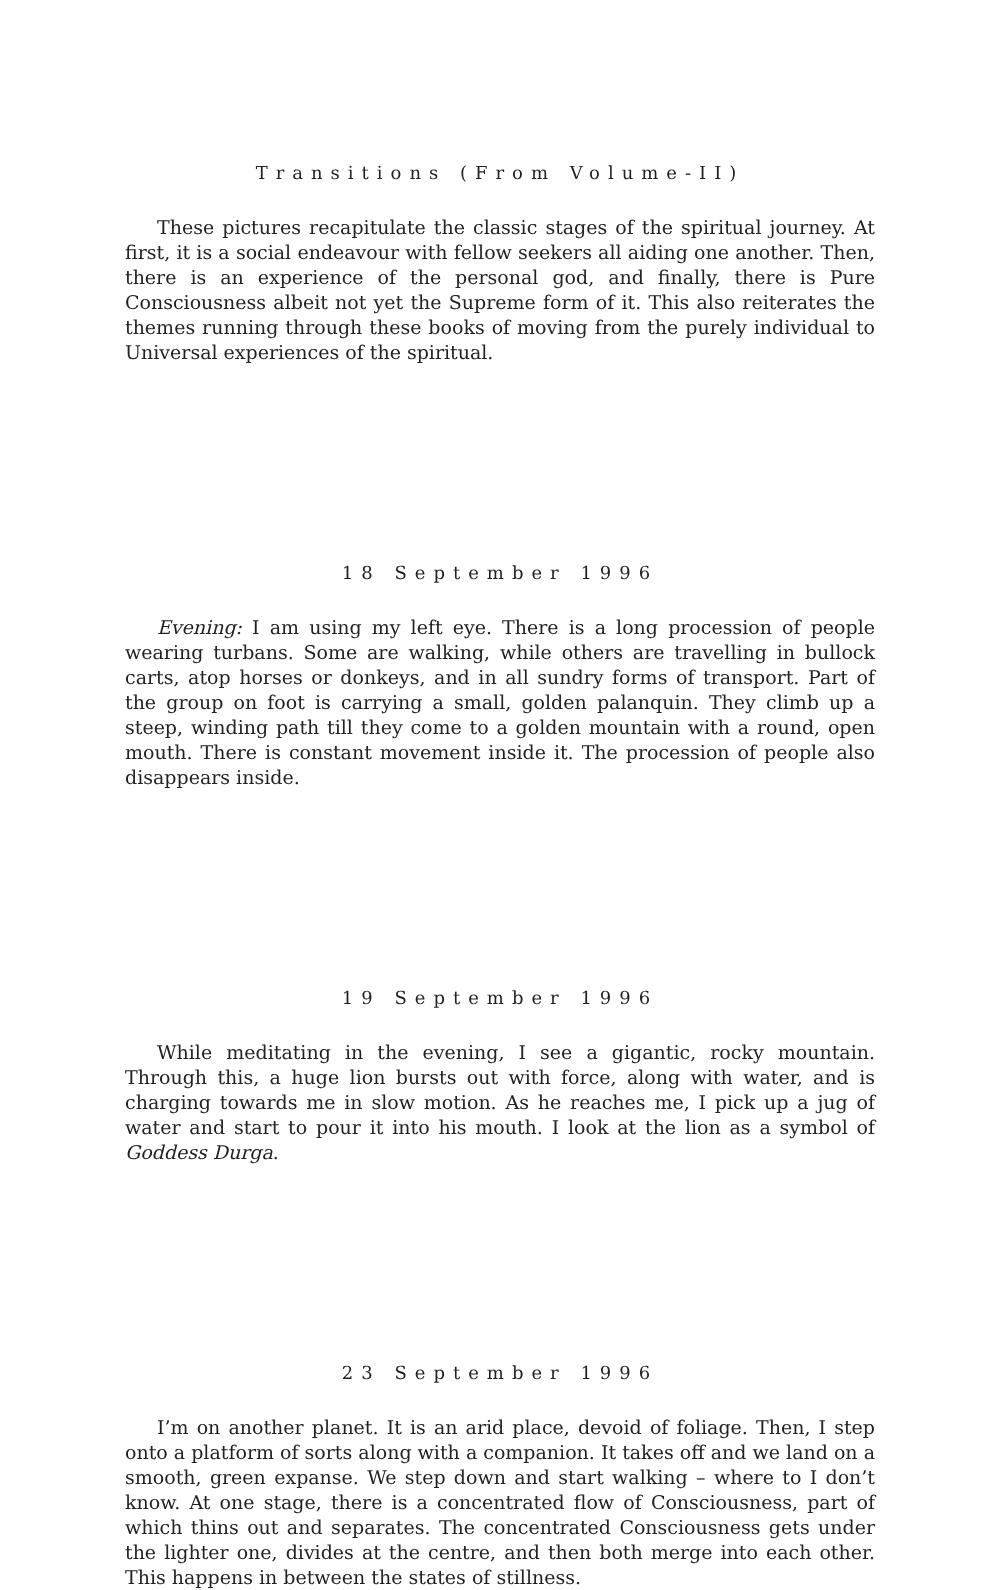Transitions (From Volume-II)
These pictures recapitulate the classic stages of the spiritual journey. At first, it is a social endeavour with fellow seekers all aiding one another. Then, there is an experience of the personal god, and finally, there is Pure Consciousness albeit not yet the Supreme form of it. This also reiterates the themes running through these books of moving from the purely individual to Universal experiences of the spiritual.
18 September 1996
Evening: I am using my left eye. There is a long procession of people wearing turbans. Some are walking, while others are travelling in bullock carts, atop horses or donkeys, and in all sundry forms of transport. Part of the group on foot is carrying a small, golden palanquin. They climb up a steep, winding path till they come to a golden mountain with a round, open mouth. There is constant movement inside it. The procession of people also disappears inside.
19 September 1996
While meditating in the evening, I see a gigantic, rocky mountain. Through this, a huge lion bursts out with force, along with water, and is charging towards me in slow motion. As he reaches me, I pick up a jug of water and start to pour it into his mouth. I look at the lion as a symbol of Goddess Durga.
23 September 1996
I’m on another planet. It is an arid place, devoid of foliage. Then, I step onto a platform of sorts along with a companion. It takes off and we land on a smooth, green expanse. We step down and start walking – where to I don’t know. At one stage, there is a concentrated flow of Consciousness, part of which thins out and separates. The concentrated Consciousness gets under the lighter one, divides at the centre, and then both merge into each other. This happens in between the states of stillness.